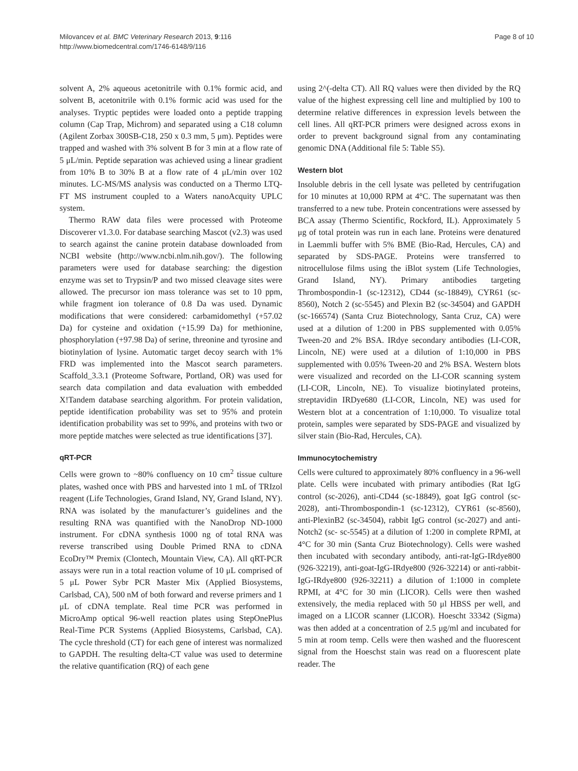Milovancev et al. BMC Veterinary Research 2013, 9:116
http://www.biomedcentral.com/1746-6148/9/116
Page 8 of 10
solvent A, 2% aqueous acetonitrile with 0.1% formic acid, and solvent B, acetonitrile with 0.1% formic acid was used for the analyses. Tryptic peptides were loaded onto a peptide trapping column (Cap Trap, Michrom) and separated using a C18 column (Agilent Zorbax 300SB-C18, 250 x 0.3 mm, 5 μm). Peptides were trapped and washed with 3% solvent B for 3 min at a flow rate of 5 μL/min. Peptide separation was achieved using a linear gradient from 10% B to 30% B at a flow rate of 4 μL/min over 102 minutes. LC-MS/MS analysis was conducted on a Thermo LTQ-FT MS instrument coupled to a Waters nanoAcquity UPLC system.
Thermo RAW data files were processed with Proteome Discoverer v1.3.0. For database searching Mascot (v2.3) was used to search against the canine protein database downloaded from NCBI website (http://www.ncbi.nlm.nih.gov/). The following parameters were used for database searching: the digestion enzyme was set to Trypsin/P and two missed cleavage sites were allowed. The precursor ion mass tolerance was set to 10 ppm, while fragment ion tolerance of 0.8 Da was used. Dynamic modifications that were considered: carbamidomethyl (+57.02 Da) for cysteine and oxidation (+15.99 Da) for methionine, phosphorylation (+97.98 Da) of serine, threonine and tyrosine and biotinylation of lysine. Automatic target decoy search with 1% FRD was implemented into the Mascot search parameters. Scaffold_3.3.1 (Proteome Software, Portland, OR) was used for search data compilation and data evaluation with embedded X!Tandem database searching algorithm. For protein validation, peptide identification probability was set to 95% and protein identification probability was set to 99%, and proteins with two or more peptide matches were selected as true identifications [37].
qRT-PCR
Cells were grown to ~80% confluency on 10 cm<sup>2</sup> tissue culture plates, washed once with PBS and harvested into 1 mL of TRIzol reagent (Life Technologies, Grand Island, NY, Grand Island, NY). RNA was isolated by the manufacturer’s guidelines and the resulting RNA was quantified with the NanoDrop ND-1000 instrument. For cDNA synthesis 1000 ng of total RNA was reverse transcribed using Double Primed RNA to cDNA EcoDry™ Premix (Clontech, Mountain View, CA). All qRT-PCR assays were run in a total reaction volume of 10 μL comprised of 5 μL Power Sybr PCR Master Mix (Applied Biosystems, Carlsbad, CA), 500 nM of both forward and reverse primers and 1 μL of cDNA template. Real time PCR was performed in MicroAmp optical 96-well reaction plates using StepOnePlus Real-Time PCR Systems (Applied Biosystems, Carlsbad, CA). The cycle threshold (CT) for each gene of interest was normalized to GAPDH. The resulting delta-CT value was used to determine the relative quantification (RQ) of each gene
using 2^(-delta CT). All RQ values were then divided by the RQ value of the highest expressing cell line and multiplied by 100 to determine relative differences in expression levels between the cell lines. All qRT-PCR primers were designed across exons in order to prevent background signal from any contaminating genomic DNA (Additional file 5: Table S5).
Western blot
Insoluble debris in the cell lysate was pelleted by centrifugation for 10 minutes at 10,000 RPM at 4°C. The supernatant was then transferred to a new tube. Protein concentrations were assessed by BCA assay (Thermo Scientific, Rockford, IL). Approximately 5 μg of total protein was run in each lane. Proteins were denatured in Laemmli buffer with 5% BME (Bio-Rad, Hercules, CA) and separated by SDS-PAGE. Proteins were transferred to nitrocellulose films using the iBlot system (Life Technologies, Grand Island, NY). Primary antibodies targeting Thrombospondin-1 (sc-12312), CD44 (sc-18849), CYR61 (sc-8560), Notch 2 (sc-5545) and Plexin B2 (sc-34504) and GAPDH (sc-166574) (Santa Cruz Biotechnology, Santa Cruz, CA) were used at a dilution of 1:200 in PBS supplemented with 0.05% Tween-20 and 2% BSA. IRdye secondary antibodies (LI-COR, Lincoln, NE) were used at a dilution of 1:10,000 in PBS supplemented with 0.05% Tween-20 and 2% BSA. Western blots were visualized and recorded on the LI-COR scanning system (LI-COR, Lincoln, NE). To visualize biotinylated proteins, streptavidin IRDye680 (LI-COR, Lincoln, NE) was used for Western blot at a concentration of 1:10,000. To visualize total protein, samples were separated by SDS-PAGE and visualized by silver stain (Bio-Rad, Hercules, CA).
Immunocytochemistry
Cells were cultured to approximately 80% confluency in a 96-well plate. Cells were incubated with primary antibodies (Rat IgG control (sc-2026), anti-CD44 (sc-18849), goat IgG control (sc-2028), anti-Thrombospondin-1 (sc-12312), CYR61 (sc-8560), anti-PlexinB2 (sc-34504), rabbit IgG control (sc-2027) and anti-Notch2 (sc- sc-5545) at a dilution of 1:200 in complete RPMI, at 4°C for 30 min (Santa Cruz Biotechnology). Cells were washed then incubated with secondary antibody, anti-rat-IgG-IRdye800 (926-32219), anti-goat-IgG-IRdye800 (926-32214) or anti-rabbit-IgG-IRdye800 (926-32211) a dilution of 1:1000 in complete RPMI, at 4°C for 30 min (LICOR). Cells were then washed extensively, the media replaced with 50 μl HBSS per well, and imaged on a LICOR scanner (LICOR). Hoescht 33342 (Sigma) was then added at a concentration of 2.5 μg/ml and incubated for 5 min at room temp. Cells were then washed and the fluorescent signal from the Hoeschst stain was read on a fluorescent plate reader. The